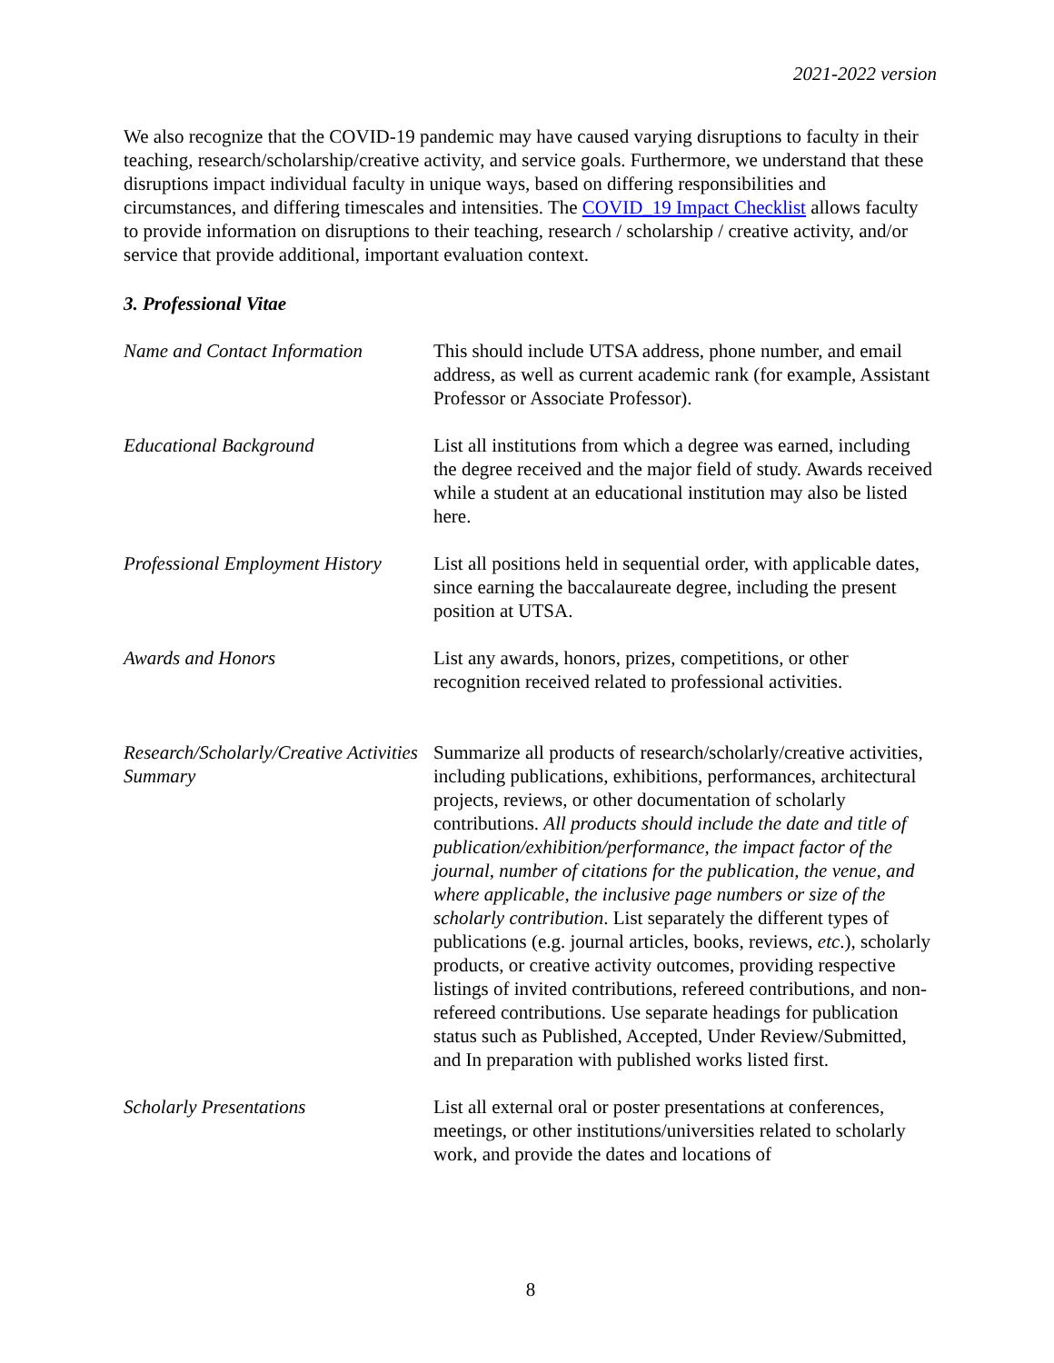2021-2022 version
We also recognize that the COVID-19 pandemic may have caused varying disruptions to faculty in their teaching, research/scholarship/creative activity, and service goals. Furthermore, we understand that these disruptions impact individual faculty in unique ways, based on differing responsibilities and circumstances, and differing timescales and intensities. The COVID_19 Impact Checklist allows faculty to provide information on disruptions to their teaching, research / scholarship / creative activity, and/or service that provide additional, important evaluation context.
3. Professional Vitae
| Name and Contact Information | This should include UTSA address, phone number, and email address, as well as current academic rank (for example, Assistant Professor or Associate Professor). |
| Educational Background | List all institutions from which a degree was earned, including the degree received and the major field of study. Awards received while a student at an educational institution may also be listed here. |
| Professional Employment History | List all positions held in sequential order, with applicable dates, since earning the baccalaureate degree, including the present position at UTSA. |
| Awards and Honors | List any awards, honors, prizes, competitions, or other recognition received related to professional activities. |
| Research/Scholarly/Creative Activities Summary | Summarize all products of research/scholarly/creative activities, including publications, exhibitions, performances, architectural projects, reviews, or other documentation of scholarly contributions. All products should include the date and title of publication/exhibition/performance, the impact factor of the journal, number of citations for the publication, the venue, and where applicable, the inclusive page numbers or size of the scholarly contribution . List separately the different types of publications (e.g. journal articles, books, reviews, etc .), scholarly products, or creative activity outcomes, providing respective listings of invited contributions, refereed contributions, and non-refereed contributions. Use separate headings for publication status such as Published, Accepted, Under Review/Submitted, and In preparation with published works listed first. |
| Scholarly Presentations | List all external oral or poster presentations at conferences, meetings, or other institutions/universities related to scholarly work, and provide the dates and locations of |
8